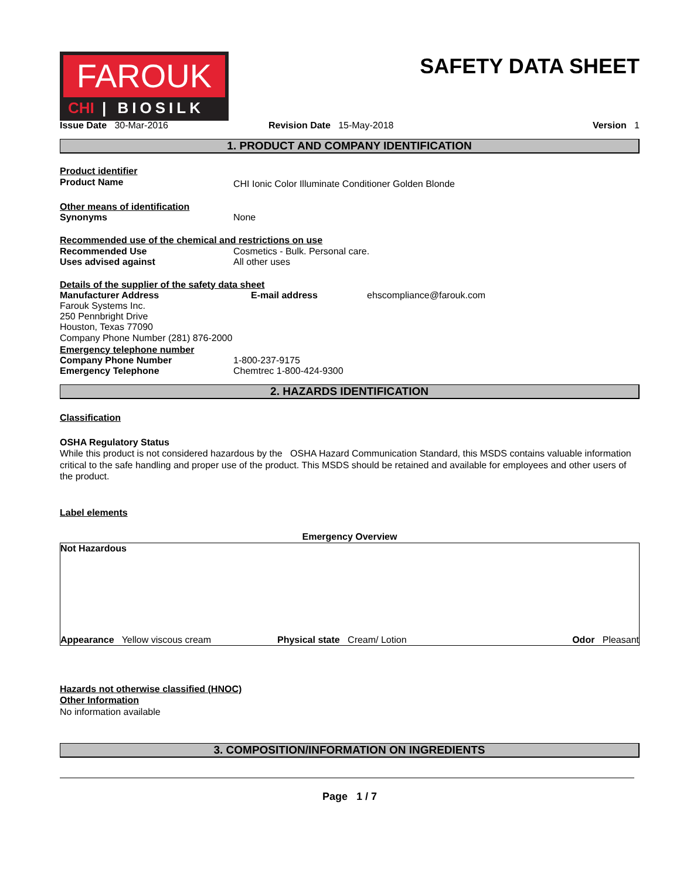FAROUK
CHI | BIOSILK
SAFETY DATA SHEET
Issue Date 30-Mar-2016 Revision Date 15-May-2018 Version 1
1. PRODUCT AND COMPANY IDENTIFICATION
Product identifier
Product Name
CHI Ionic Color Illuminate Conditioner Golden Blonde
Other means of identification
Synonyms None
Recommended use of the chemical and restrictions on use
Recommended Use Cosmetics - Bulk. Personal care.
Uses advised against All other uses
Details of the supplier of the safety data sheet
Manufacturer Address
Farouk Systems Inc.
250 Pennbright Drive
Houston, Texas 77090
E-mail address ehscompliance@farouk.com
Company Phone Number (281) 876-2000
Emergency telephone number
Company Phone Number 1-800-237-9175
Emergency Telephone Chemtrec 1-800-424-9300
2. HAZARDS IDENTIFICATION
Classification
OSHA Regulatory Status
While this product is not considered hazardous by the OSHA Hazard Communication Standard, this MSDS contains valuable information critical to the safe handling and proper use of the product. This MSDS should be retained and available for employees and other users of the product.
Label elements
Emergency Overview
Not Hazardous
Appearance Yellow viscous cream Physical state Cream/ Lotion Odor Pleasant
Hazards not otherwise classified (HNOC)
Other Information
No information available
3. COMPOSITION/INFORMATION ON INGREDIENTS
Page 1 / 7